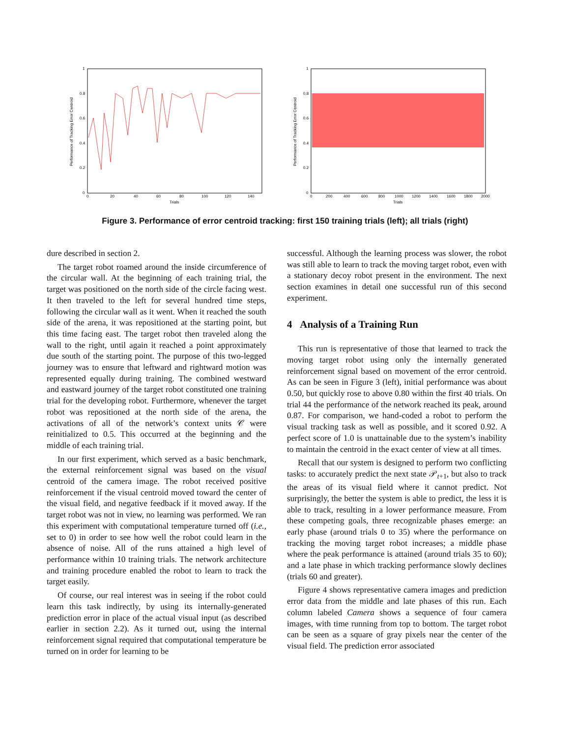Performance of Tracking Error Centroid
0
20
40
60
80
100
120
140
Trials
1
0.8
0.6
0.4
0.2
0
Performance of Tracking Error Centroid
0
200
400
600
800
1000
1200
1400
1600
1800
2000
Trials
1
0.8
0.6
0.4
0.2
0
Figure 3. Performance of error centroid tracking: first 150 training trials (left); all trials (right)
dure described in section 2.
The target robot roamed around the inside circumference of the circular wall. At the beginning of each training trial, the target was positioned on the north side of the circle facing west. It then traveled to the left for several hundred time steps, following the circular wall as it went. When it reached the south side of the arena, it was repositioned at the starting point, but this time facing east. The target robot then traveled along the wall to the right, until again it reached a point approximately due south of the starting point. The purpose of this two-legged journey was to ensure that leftward and rightward motion was represented equally during training. The combined westward and eastward journey of the target robot constituted one training trial for the developing robot. Furthermore, whenever the target robot was repositioned at the north side of the arena, the activations of all of the network’s context units 𝒞 were reinitialized to 0.5. This occurred at the beginning and the middle of each training trial.
In our first experiment, which served as a basic benchmark, the external reinforcement signal was based on the visual centroid of the camera image. The robot received positive reinforcement if the visual centroid moved toward the center of the visual field, and negative feedback if it moved away. If the target robot was not in view, no learning was performed. We ran this experiment with computational temperature turned off (i.e., set to 0) in order to see how well the robot could learn in the absence of noise. All of the runs attained a high level of performance within 10 training trials. The network architecture and training procedure enabled the robot to learn to track the target easily.
Of course, our real interest was in seeing if the robot could learn this task indirectly, by using its internally-generated prediction error in place of the actual visual input (as described earlier in section 2.2). As it turned out, using the internal reinforcement signal required that computational temperature be turned on in order for learning to be
successful. Although the learning process was slower, the robot was still able to learn to track the moving target robot, even with a stationary decoy robot present in the environment. The next section examines in detail one successful run of this second experiment.
4 Analysis of a Training Run
This run is representative of those that learned to track the moving target robot using only the internally generated reinforcement signal based on movement of the error centroid. As can be seen in Figure 3 (left), initial performance was about 0.50, but quickly rose to above 0.80 within the first 40 trials. On trial 44 the performance of the network reached its peak, around 0.87. For comparison, we hand-coded a robot to perform the visual tracking task as well as possible, and it scored 0.92. A perfect score of 1.0 is unattainable due to the system’s inability to maintain the centroid in the exact center of view at all times.
Recall that our system is designed to perform two conflicting tasks: to accurately predict the next state 𝒫<sub>t+1</sub>, but also to track the areas of its visual field where it cannot predict. Not surprisingly, the better the system is able to predict, the less it is able to track, resulting in a lower performance measure. From these competing goals, three recognizable phases emerge: an early phase (around trials 0 to 35) where the performance on tracking the moving target robot increases; a middle phase where the peak performance is attained (around trials 35 to 60); and a late phase in which tracking performance slowly declines (trials 60 and greater).
Figure 4 shows representative camera images and prediction error data from the middle and late phases of this run. Each column labeled Camera shows a sequence of four camera images, with time running from top to bottom. The target robot can be seen as a square of gray pixels near the center of the visual field. The prediction error associated